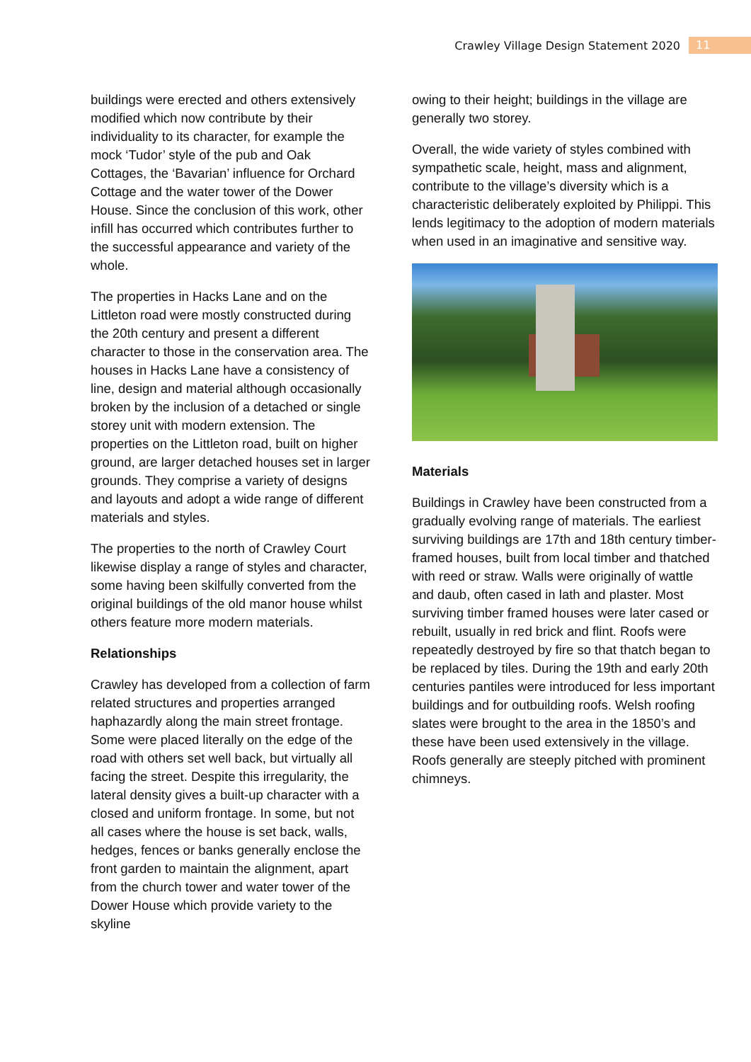Crawley Village Design Statement 2020 11
buildings were erected and others extensively modified which now contribute by their individuality to its character, for example the mock ‘Tudor’ style of the pub and Oak Cottages, the ‘Bavarian’ influence for Orchard Cottage and the water tower of the Dower House. Since the conclusion of this work, other infill has occurred which contributes further to the successful appearance and variety of the whole.
The properties in Hacks Lane and on the Littleton road were mostly constructed during the 20th century and present a different character to those in the conservation area. The houses in Hacks Lane have a consistency of line, design and material although occasionally broken by the inclusion of a detached or single storey unit with modern extension. The properties on the Littleton road, built on higher ground, are larger detached houses set in larger grounds. They comprise a variety of designs and layouts and adopt a wide range of different materials and styles.
The properties to the north of Crawley Court likewise display a range of styles and character, some having been skilfully converted from the original buildings of the old manor house whilst others feature more modern materials.
Relationships
Crawley has developed from a collection of farm related structures and properties arranged haphazardly along the main street frontage. Some were placed literally on the edge of the road with others set well back, but virtually all facing the street. Despite this irregularity, the lateral density gives a built-up character with a closed and uniform frontage. In some, but not all cases where the house is set back, walls, hedges, fences or banks generally enclose the front garden to maintain the alignment, apart from the church tower and water tower of the Dower House which provide variety to the skyline
owing to their height; buildings in the village are generally two storey.
Overall, the wide variety of styles combined with sympathetic scale, height, mass and alignment, contribute to the village’s diversity which is a characteristic deliberately exploited by Philippi. This lends legitimacy to the adoption of modern materials when used in an imaginative and sensitive way.
Materials
Buildings in Crawley have been constructed from a gradually evolving range of materials. The earliest surviving buildings are 17th and 18th century timber-framed houses, built from local timber and thatched with reed or straw. Walls were originally of wattle and daub, often cased in lath and plaster. Most surviving timber framed houses were later cased or rebuilt, usually in red brick and flint. Roofs were repeatedly destroyed by fire so that thatch began to be replaced by tiles. During the 19th and early 20th centuries pantiles were introduced for less important buildings and for outbuilding roofs. Welsh roofing slates were brought to the area in the 1850’s and these have been used extensively in the village. Roofs generally are steeply pitched with prominent chimneys.